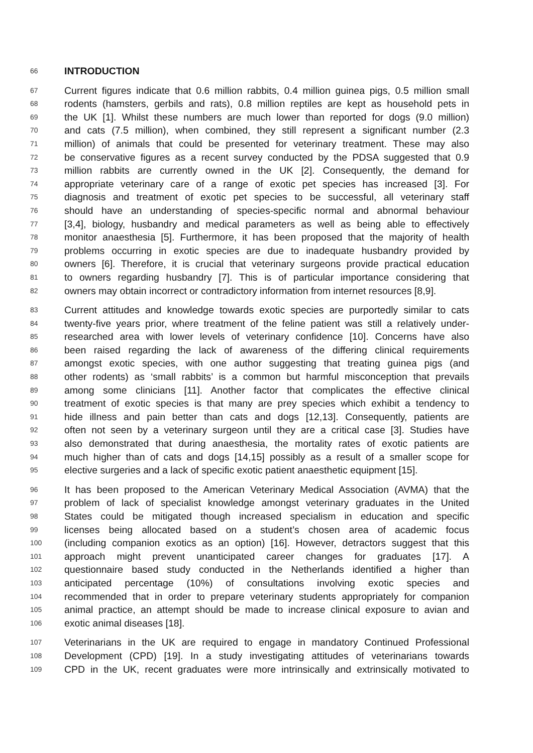66 INTRODUCTION
67 Current figures indicate that 0.6 million rabbits, 0.4 million guinea pigs, 0.5 million small
68 rodents (hamsters, gerbils and rats), 0.8 million reptiles are kept as household pets in
69 the UK [1]. Whilst these numbers are much lower than reported for dogs (9.0 million)
70 and cats (7.5 million), when combined, they still represent a significant number (2.3
71 million) of animals that could be presented for veterinary treatment. These may also
72 be conservative figures as a recent survey conducted by the PDSA suggested that 0.9
73 million rabbits are currently owned in the UK [2]. Consequently, the demand for
74 appropriate veterinary care of a range of exotic pet species has increased [3]. For
75 diagnosis and treatment of exotic pet species to be successful, all veterinary staff
76 should have an understanding of species-specific normal and abnormal behaviour
77 [3,4], biology, husbandry and medical parameters as well as being able to effectively
78 monitor anaesthesia [5]. Furthermore, it has been proposed that the majority of health
79 problems occurring in exotic species are due to inadequate husbandry provided by
80 owners [6]. Therefore, it is crucial that veterinary surgeons provide practical education
81 to owners regarding husbandry [7]. This is of particular importance considering that
82 owners may obtain incorrect or contradictory information from internet resources [8,9].
83 Current attitudes and knowledge towards exotic species are purportedly similar to cats
84 twenty-five years prior, where treatment of the feline patient was still a relatively under-
85 researched area with lower levels of veterinary confidence [10]. Concerns have also
86 been raised regarding the lack of awareness of the differing clinical requirements
87 amongst exotic species, with one author suggesting that treating guinea pigs (and
88 other rodents) as ‘small rabbits’ is a common but harmful misconception that prevails
89 among some clinicians [11]. Another factor that complicates the effective clinical
90 treatment of exotic species is that many are prey species which exhibit a tendency to
91 hide illness and pain better than cats and dogs [12,13]. Consequently, patients are
92 often not seen by a veterinary surgeon until they are a critical case [3]. Studies have
93 also demonstrated that during anaesthesia, the mortality rates of exotic patients are
94 much higher than of cats and dogs [14,15] possibly as a result of a smaller scope for
95 elective surgeries and a lack of specific exotic patient anaesthetic equipment [15].
96 It has been proposed to the American Veterinary Medical Association (AVMA) that the
97 problem of lack of specialist knowledge amongst veterinary graduates in the United
98 States could be mitigated though increased specialism in education and specific
99 licenses being allocated based on a student’s chosen area of academic focus
100 (including companion exotics as an option) [16]. However, detractors suggest that this
101 approach might prevent unanticipated career changes for graduates [17]. A
102 questionnaire based study conducted in the Netherlands identified a higher than
103 anticipated percentage (10%) of consultations involving exotic species and
104 recommended that in order to prepare veterinary students appropriately for companion
105 animal practice, an attempt should be made to increase clinical exposure to avian and
106 exotic animal diseases [18].
107 Veterinarians in the UK are required to engage in mandatory Continued Professional
108 Development (CPD) [19]. In a study investigating attitudes of veterinarians towards
109 CPD in the UK, recent graduates were more intrinsically and extrinsically motivated to